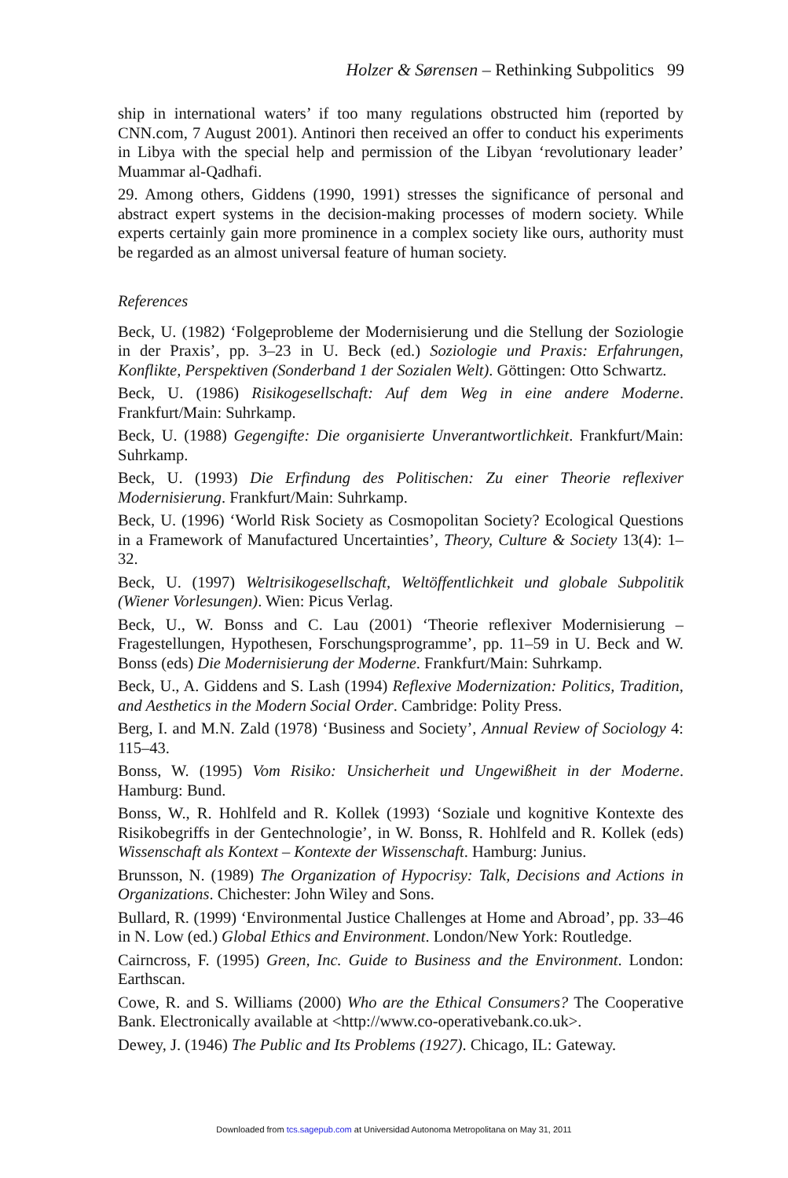Holzer & Sørensen – Rethinking Subpolitics 99
ship in international waters’ if too many regulations obstructed him (reported by CNN.com, 7 August 2001). Antinori then received an offer to conduct his experiments in Libya with the special help and permission of the Libyan ‘revolutionary leader’ Muammar al-Qadhafi.
29. Among others, Giddens (1990, 1991) stresses the significance of personal and abstract expert systems in the decision-making processes of modern society. While experts certainly gain more prominence in a complex society like ours, authority must be regarded as an almost universal feature of human society.
References
Beck, U. (1982) ‘Folgeprobleme der Modernisierung und die Stellung der Soziologie in der Praxis’, pp. 3–23 in U. Beck (ed.) Soziologie und Praxis: Erfahrungen, Konflikte, Perspektiven (Sonderband 1 der Sozialen Welt). Göttingen: Otto Schwartz.
Beck, U. (1986) Risikogesellschaft: Auf dem Weg in eine andere Moderne. Frankfurt/Main: Suhrkamp.
Beck, U. (1988) Gegengifte: Die organisierte Unverantwortlichkeit. Frankfurt/Main: Suhrkamp.
Beck, U. (1993) Die Erfindung des Politischen: Zu einer Theorie reflexiver Modernisierung. Frankfurt/Main: Suhrkamp.
Beck, U. (1996) ‘World Risk Society as Cosmopolitan Society? Ecological Questions in a Framework of Manufactured Uncertainties’, Theory, Culture & Society 13(4): 1–32.
Beck, U. (1997) Weltrisikogesellschaft, Weltöffentlichkeit und globale Subpolitik (Wiener Vorlesungen). Wien: Picus Verlag.
Beck, U., W. Bonss and C. Lau (2001) ‘Theorie reflexiver Modernisierung – Fragestellungen, Hypothesen, Forschungsprogramme’, pp. 11–59 in U. Beck and W. Bonss (eds) Die Modernisierung der Moderne. Frankfurt/Main: Suhrkamp.
Beck, U., A. Giddens and S. Lash (1994) Reflexive Modernization: Politics, Tradition, and Aesthetics in the Modern Social Order. Cambridge: Polity Press.
Berg, I. and M.N. Zald (1978) ‘Business and Society’, Annual Review of Sociology 4: 115–43.
Bonss, W. (1995) Vom Risiko: Unsicherheit und Ungewißheit in der Moderne. Hamburg: Bund.
Bonss, W., R. Hohlfeld and R. Kollek (1993) ‘Soziale und kognitive Kontexte des Risikobegriffs in der Gentechnologie’, in W. Bonss, R. Hohlfeld and R. Kollek (eds) Wissenschaft als Kontext – Kontexte der Wissenschaft. Hamburg: Junius.
Brunsson, N. (1989) The Organization of Hypocrisy: Talk, Decisions and Actions in Organizations. Chichester: John Wiley and Sons.
Bullard, R. (1999) ‘Environmental Justice Challenges at Home and Abroad’, pp. 33–46 in N. Low (ed.) Global Ethics and Environment. London/New York: Routledge.
Cairncross, F. (1995) Green, Inc. Guide to Business and the Environment. London: Earthscan.
Cowe, R. and S. Williams (2000) Who are the Ethical Consumers? The Cooperative Bank. Electronically available at <http://www.co-operativebank.co.uk>.
Dewey, J. (1946) The Public and Its Problems (1927). Chicago, IL: Gateway.
Downloaded from tcs.sagepub.com at Universidad Autonoma Metropolitana on May 31, 2011